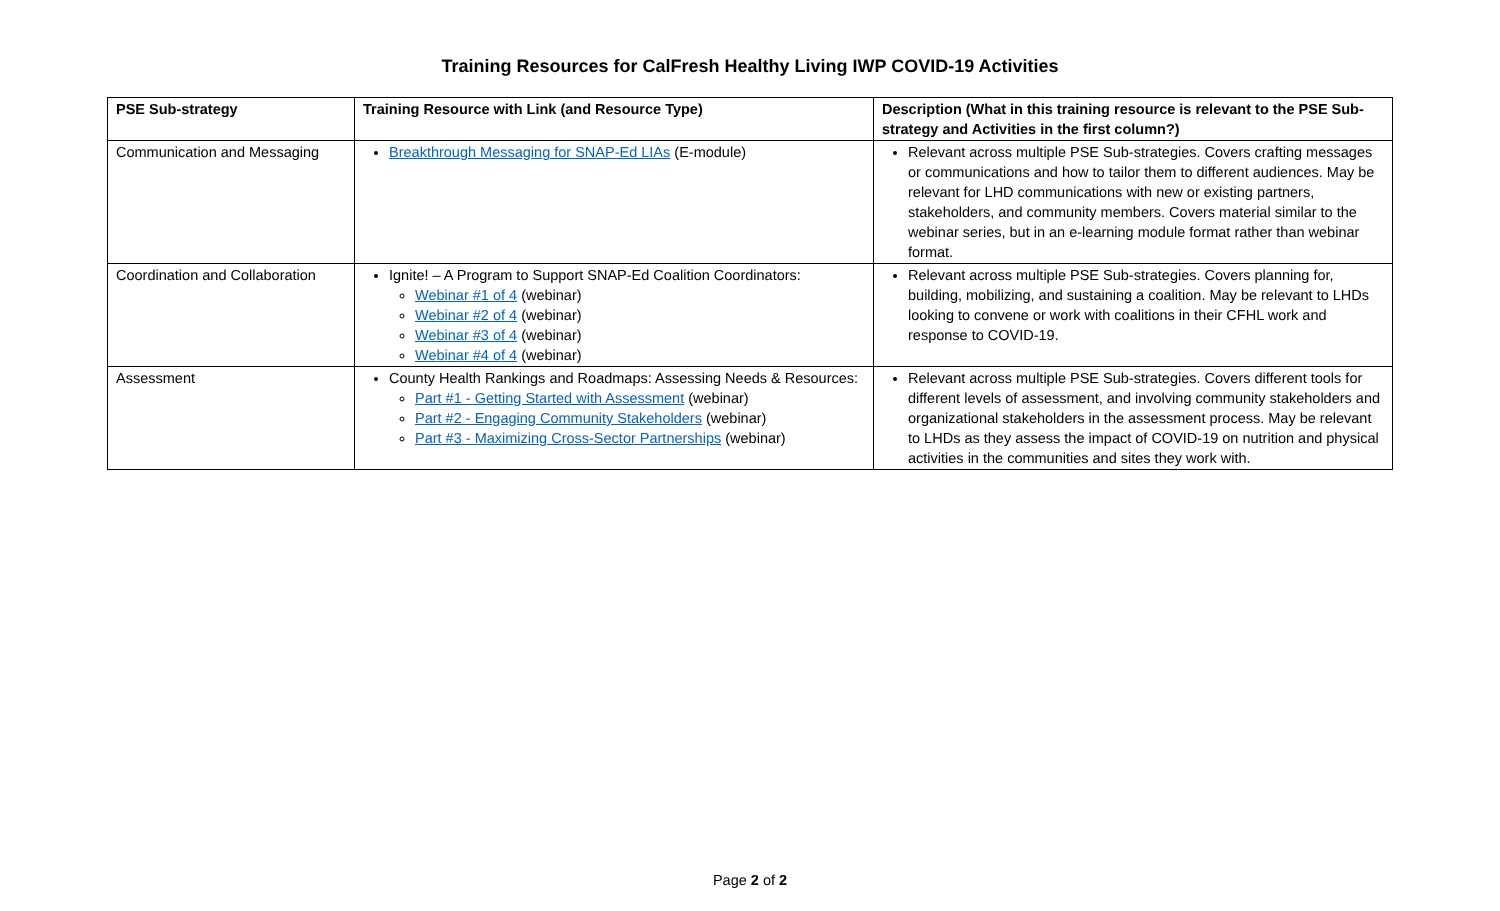Training Resources for CalFresh Healthy Living IWP COVID-19 Activities
| PSE Sub-strategy | Training Resource with Link (and Resource Type) | Description (What in this training resource is relevant to the PSE Sub-strategy and Activities in the first column?) |
| --- | --- | --- |
| Communication and Messaging | Breakthrough Messaging for SNAP-Ed LIAs (E-module) | Relevant across multiple PSE Sub-strategies. Covers crafting messages or communications and how to tailor them to different audiences. May be relevant for LHD communications with new or existing partners, stakeholders, and community members. Covers material similar to the webinar series, but in an e-learning module format rather than webinar format. |
| Coordination and Collaboration | Ignite! – A Program to Support SNAP-Ed Coalition Coordinators: Webinar #1 of 4 (webinar) Webinar #2 of 4 (webinar) Webinar #3 of 4 (webinar) Webinar #4 of 4 (webinar) | Relevant across multiple PSE Sub-strategies. Covers planning for, building, mobilizing, and sustaining a coalition. May be relevant to LHDs looking to convene or work with coalitions in their CFHL work and response to COVID-19. |
| Assessment | County Health Rankings and Roadmaps: Assessing Needs & Resources: Part #1 - Getting Started with Assessment (webinar) Part #2 - Engaging Community Stakeholders (webinar) Part #3 - Maximizing Cross-Sector Partnerships (webinar) | Relevant across multiple PSE Sub-strategies. Covers different tools for different levels of assessment, and involving community stakeholders and organizational stakeholders in the assessment process. May be relevant to LHDs as they assess the impact of COVID-19 on nutrition and physical activities in the communities and sites they work with. |
Page 2 of 2